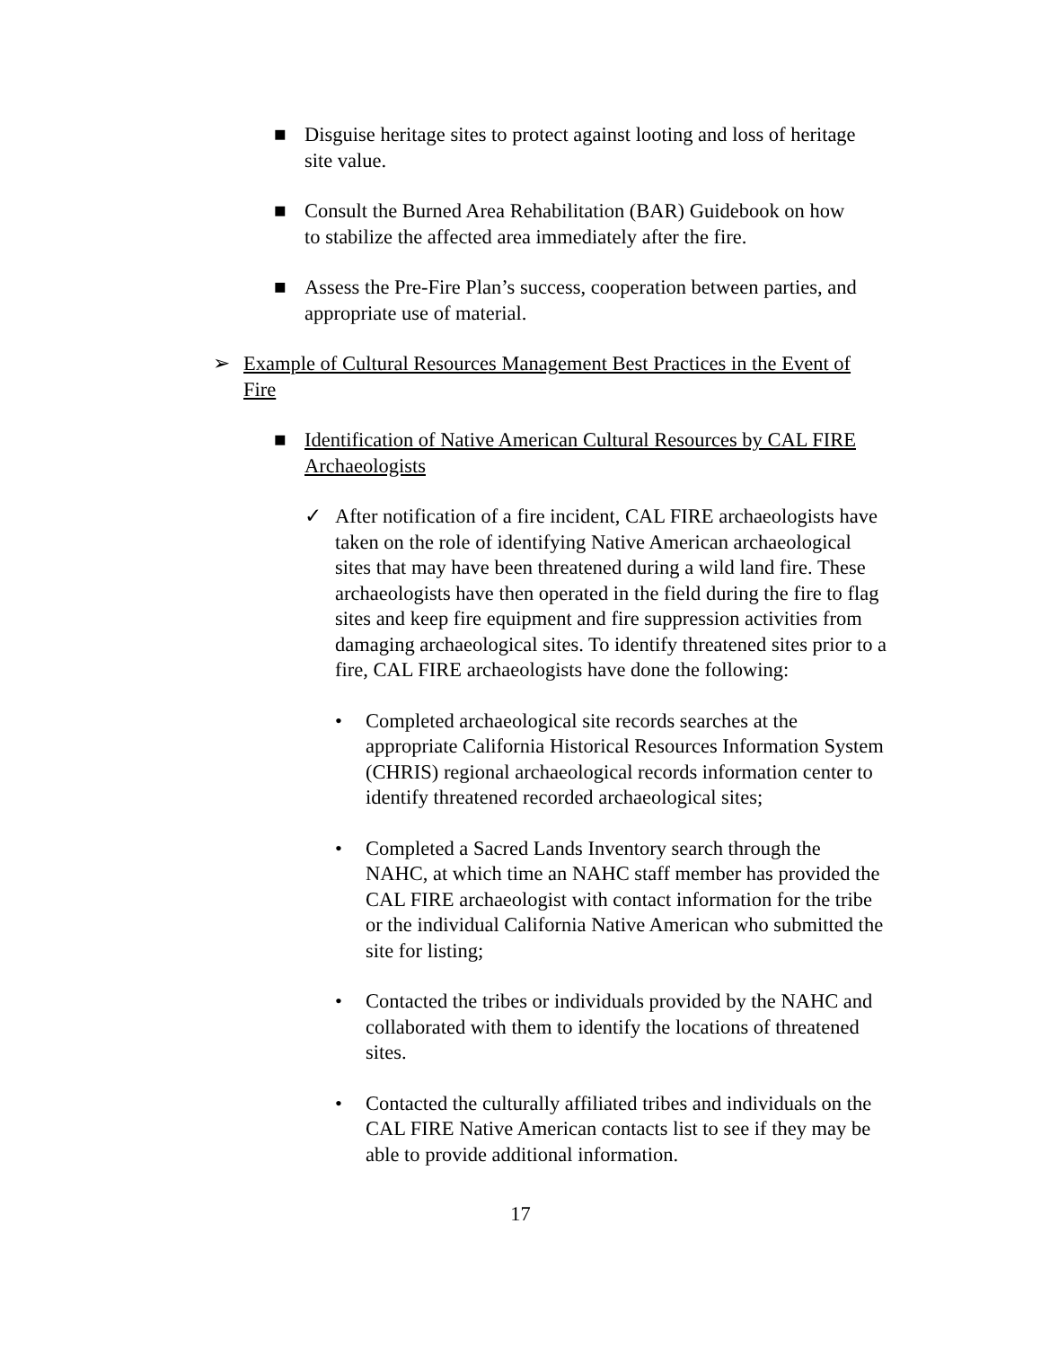■ Disguise heritage sites to protect against looting and loss of heritage site value.
■ Consult the Burned Area Rehabilitation (BAR) Guidebook on how to stabilize the affected area immediately after the fire.
■ Assess the Pre-Fire Plan’s success, cooperation between parties, and appropriate use of material.
➢ Example of Cultural Resources Management Best Practices in the Event of Fire
■ Identification of Native American Cultural Resources by CAL FIRE Archaeologists
✓ After notification of a fire incident, CAL FIRE archaeologists have taken on the role of identifying Native American archaeological sites that may have been threatened during a wild land fire. These archaeologists have then operated in the field during the fire to flag sites and keep fire equipment and fire suppression activities from damaging archaeological sites. To identify threatened sites prior to a fire, CAL FIRE archaeologists have done the following:
• Completed archaeological site records searches at the appropriate California Historical Resources Information System (CHRIS) regional archaeological records information center to identify threatened recorded archaeological sites;
• Completed a Sacred Lands Inventory search through the NAHC, at which time an NAHC staff member has provided the CAL FIRE archaeologist with contact information for the tribe or the individual California Native American who submitted the site for listing;
• Contacted the tribes or individuals provided by the NAHC and collaborated with them to identify the locations of threatened sites.
• Contacted the culturally affiliated tribes and individuals on the CAL FIRE Native American contacts list to see if they may be able to provide additional information.
17